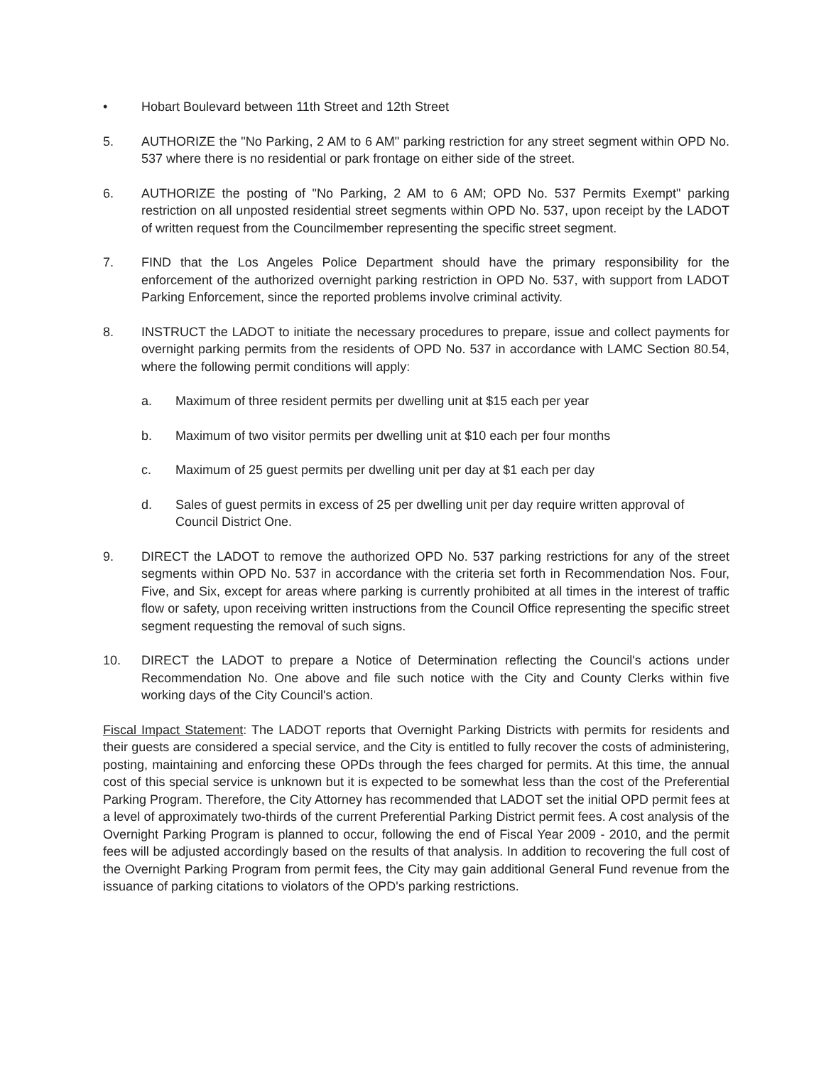• Hobart Boulevard between 11th Street and 12th Street
5. AUTHORIZE the "No Parking, 2 AM to 6 AM" parking restriction for any street segment within OPD No. 537 where there is no residential or park frontage on either side of the street.
6. AUTHORIZE the posting of "No Parking, 2 AM to 6 AM; OPD No. 537 Permits Exempt" parking restriction on all unposted residential street segments within OPD No. 537, upon receipt by the LADOT of written request from the Councilmember representing the specific street segment.
7. FIND that the Los Angeles Police Department should have the primary responsibility for the enforcement of the authorized overnight parking restriction in OPD No. 537, with support from LADOT Parking Enforcement, since the reported problems involve criminal activity.
8. INSTRUCT the LADOT to initiate the necessary procedures to prepare, issue and collect payments for overnight parking permits from the residents of OPD No. 537 in accordance with LAMC Section 80.54, where the following permit conditions will apply:
a. Maximum of three resident permits per dwelling unit at $15 each per year
b. Maximum of two visitor permits per dwelling unit at $10 each per four months
c. Maximum of 25 guest permits per dwelling unit per day at $1 each per day
d. Sales of guest permits in excess of 25 per dwelling unit per day require written approval of Council District One.
9. DIRECT the LADOT to remove the authorized OPD No. 537 parking restrictions for any of the street segments within OPD No. 537 in accordance with the criteria set forth in Recommendation Nos. Four, Five, and Six, except for areas where parking is currently prohibited at all times in the interest of traffic flow or safety, upon receiving written instructions from the Council Office representing the specific street segment requesting the removal of such signs.
10. DIRECT the LADOT to prepare a Notice of Determination reflecting the Council's actions under Recommendation No. One above and file such notice with the City and County Clerks within five working days of the City Council's action.
Fiscal Impact Statement: The LADOT reports that Overnight Parking Districts with permits for residents and their guests are considered a special service, and the City is entitled to fully recover the costs of administering, posting, maintaining and enforcing these OPDs through the fees charged for permits. At this time, the annual cost of this special service is unknown but it is expected to be somewhat less than the cost of the Preferential Parking Program. Therefore, the City Attorney has recommended that LADOT set the initial OPD permit fees at a level of approximately two-thirds of the current Preferential Parking District permit fees. A cost analysis of the Overnight Parking Program is planned to occur, following the end of Fiscal Year 2009 - 2010, and the permit fees will be adjusted accordingly based on the results of that analysis. In addition to recovering the full cost of the Overnight Parking Program from permit fees, the City may gain additional General Fund revenue from the issuance of parking citations to violators of the OPD's parking restrictions.